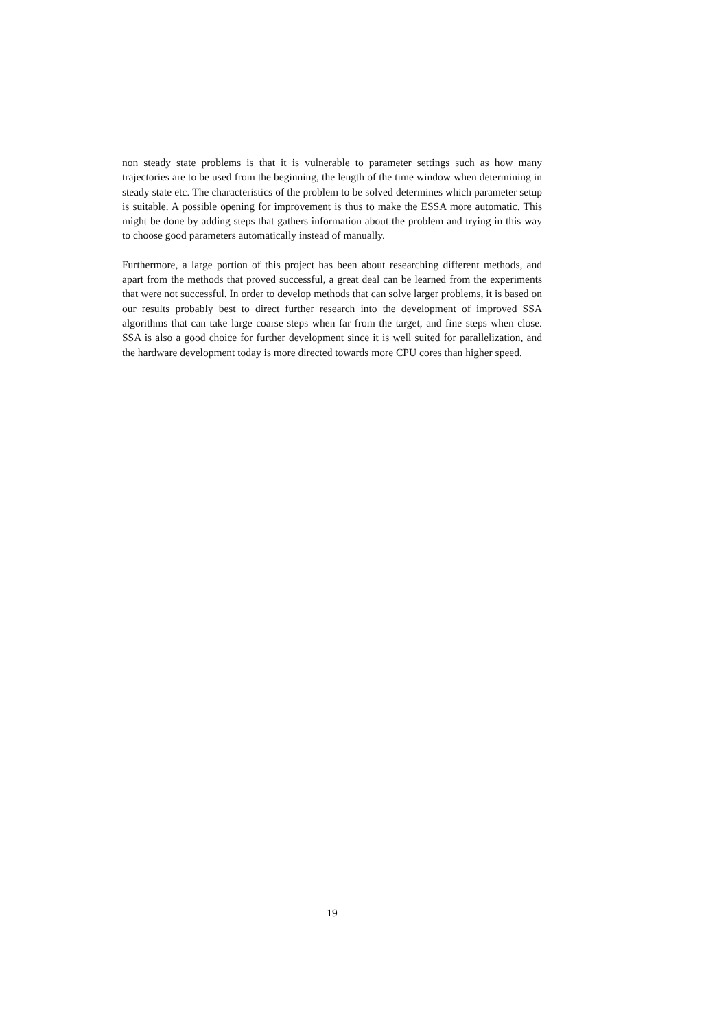non steady state problems is that it is vulnerable to parameter settings such as how many trajectories are to be used from the beginning, the length of the time window when determining in steady state etc. The characteristics of the problem to be solved determines which parameter setup is suitable. A possible opening for improvement is thus to make the ESSA more automatic. This might be done by adding steps that gathers information about the problem and trying in this way to choose good parameters automatically instead of manually.
Furthermore, a large portion of this project has been about researching different methods, and apart from the methods that proved successful, a great deal can be learned from the experiments that were not successful. In order to develop methods that can solve larger problems, it is based on our results probably best to direct further research into the development of improved SSA algorithms that can take large coarse steps when far from the target, and fine steps when close. SSA is also a good choice for further development since it is well suited for parallelization, and the hardware development today is more directed towards more CPU cores than higher speed.
19